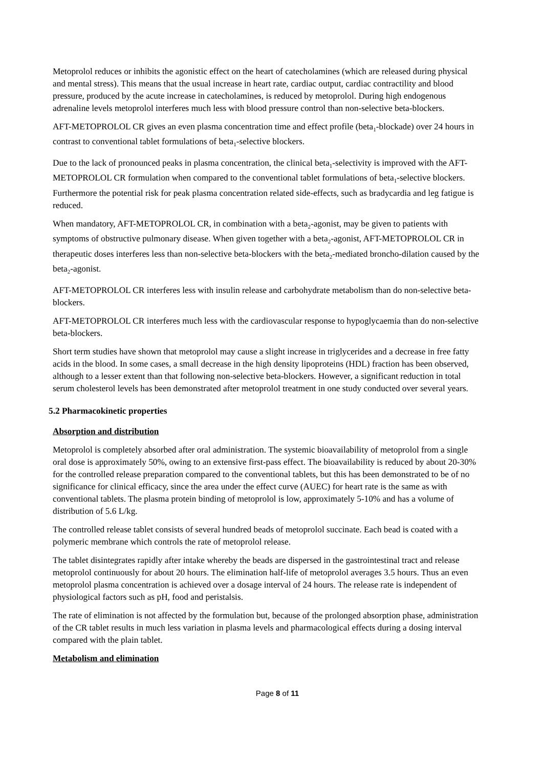Metoprolol reduces or inhibits the agonistic effect on the heart of catecholamines (which are released during physical and mental stress). This means that the usual increase in heart rate, cardiac output, cardiac contractility and blood pressure, produced by the acute increase in catecholamines, is reduced by metoprolol. During high endogenous adrenaline levels metoprolol interferes much less with blood pressure control than non-selective beta-blockers.
AFT-METOPROLOL CR gives an even plasma concentration time and effect profile (beta<sub>1</sub>-blockade) over 24 hours in contrast to conventional tablet formulations of beta<sub>1</sub>-selective blockers.
Due to the lack of pronounced peaks in plasma concentration, the clinical beta<sub>1</sub>-selectivity is improved with the AFT-METOPROLOL CR formulation when compared to the conventional tablet formulations of beta<sub>1</sub>-selective blockers. Furthermore the potential risk for peak plasma concentration related side-effects, such as bradycardia and leg fatigue is reduced.
When mandatory, AFT-METOPROLOL CR, in combination with a beta<sub>2</sub>-agonist, may be given to patients with symptoms of obstructive pulmonary disease. When given together with a beta<sub>2</sub>-agonist, AFT-METOPROLOL CR in therapeutic doses interferes less than non-selective beta-blockers with the beta<sub>2</sub>-mediated broncho-dilation caused by the beta<sub>2</sub>-agonist.
AFT-METOPROLOL CR interferes less with insulin release and carbohydrate metabolism than do non-selective beta-blockers.
AFT-METOPROLOL CR interferes much less with the cardiovascular response to hypoglycaemia than do non-selective beta-blockers.
Short term studies have shown that metoprolol may cause a slight increase in triglycerides and a decrease in free fatty acids in the blood. In some cases, a small decrease in the high density lipoproteins (HDL) fraction has been observed, although to a lesser extent than that following non-selective beta-blockers. However, a significant reduction in total serum cholesterol levels has been demonstrated after metoprolol treatment in one study conducted over several years.
5.2 Pharmacokinetic properties
Absorption and distribution
Metoprolol is completely absorbed after oral administration. The systemic bioavailability of metoprolol from a single oral dose is approximately 50%, owing to an extensive first-pass effect. The bioavailability is reduced by about 20-30% for the controlled release preparation compared to the conventional tablets, but this has been demonstrated to be of no significance for clinical efficacy, since the area under the effect curve (AUEC) for heart rate is the same as with conventional tablets. The plasma protein binding of metoprolol is low, approximately 5-10% and has a volume of distribution of 5.6 L/kg.
The controlled release tablet consists of several hundred beads of metoprolol succinate. Each bead is coated with a polymeric membrane which controls the rate of metoprolol release.
The tablet disintegrates rapidly after intake whereby the beads are dispersed in the gastrointestinal tract and release metoprolol continuously for about 20 hours. The elimination half-life of metoprolol averages 3.5 hours. Thus an even metoprolol plasma concentration is achieved over a dosage interval of 24 hours. The release rate is independent of physiological factors such as pH, food and peristalsis.
The rate of elimination is not affected by the formulation but, because of the prolonged absorption phase, administration of the CR tablet results in much less variation in plasma levels and pharmacological effects during a dosing interval compared with the plain tablet.
Metabolism and elimination
Page 8 of 11